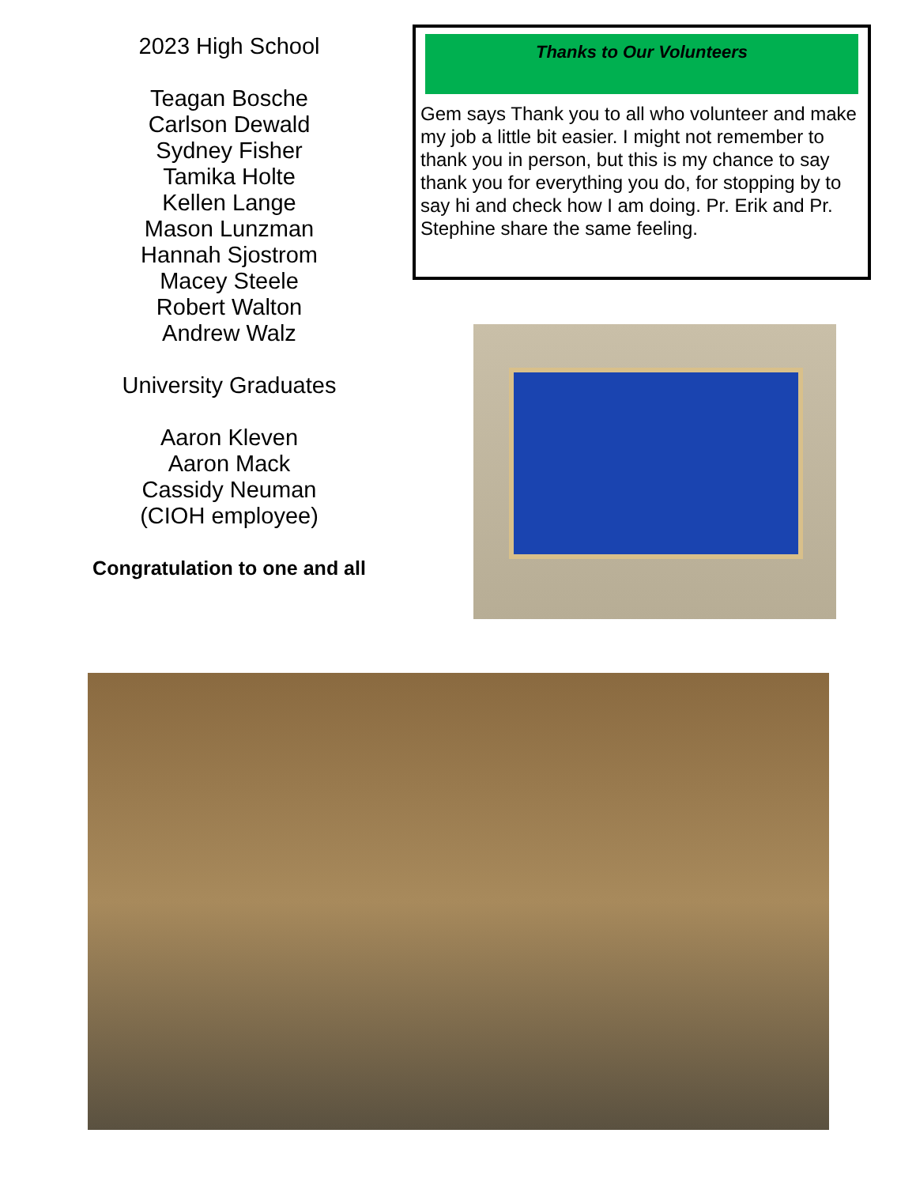2023 High School
Teagan Bosche
Carlson Dewald
Sydney Fisher
Tamika Holte
Kellen Lange
Mason Lunzman
Hannah Sjostrom
Macey Steele
Robert Walton
Andrew Walz
University Graduates
Aaron Kleven
Aaron Mack
Cassidy Neuman
(CIOH employee)
Congratulation to one and all
Thanks to Our Volunteers
Gem says Thank you to all who volunteer and make my job a little bit easier. I might not remember to thank you in person, but this is my chance to say thank you for everything you do, for stopping by to say hi and check how I am doing. Pr. Erik and Pr. Stephine share the same feeling.